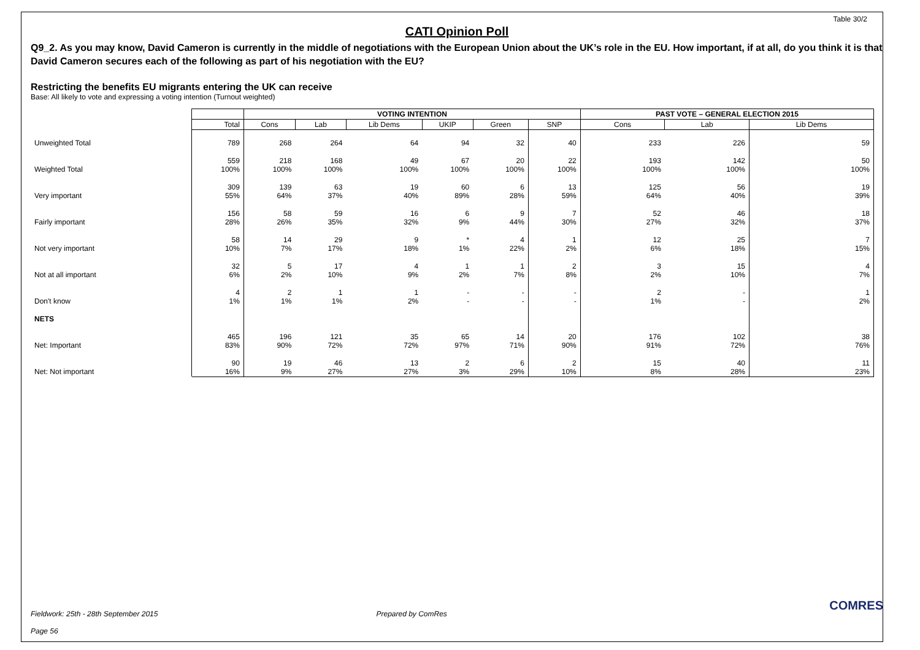Table 30/2
CATI Opinion Poll
Q9_2. As you may know, David Cameron is currently in the middle of negotiations with the European Union about the UK’s role in the EU. How important, if at all, do you think it is that David Cameron secures each of the following as part of his negotiation with the EU?
Restricting the benefits EU migrants entering the UK can receive
Base: All likely to vote and expressing a voting intention (Turnout weighted)
| | | VOTING INTENTION | | | | | | PAST VOTE – GENERAL ELECTION 2015 | | |
| | Total | Cons | Lab | Lib Dems | UKIP | Green | SNP | Cons | Lab | Lib Dems |
| Unweighted Total | 789 | 268 | 264 | 64 | 94 | 32 | 40 | 233 | 226 | 59 |
| Weighted Total | 559 100% | 218 100% | 168 100% | 49 100% | 67 100% | 20 100% | 22 100% | 193 100% | 142 100% | 50 100% |
| Very important | 309 55% | 139 64% | 63 37% | 19 40% | 60 89% | 6 28% | 13 59% | 125 64% | 56 40% | 19 39% |
| Fairly important | 156 28% | 58 26% | 59 35% | 16 32% | 6 9% | 9 44% | 7 30% | 52 27% | 46 32% | 18 37% |
| Not very important | 58 10% | 14 7% | 29 17% | 9 18% | * 1% | 4 22% | 1 2% | 12 6% | 25 18% | 7 15% |
| Not at all important | 32 6% | 5 2% | 17 10% | 4 9% | 1 2% | 1 7% | 2 8% | 3 2% | 15 10% | 4 7% |
| Don't know | 4 1% | 2 1% | 1 1% | 1 2% | - - | - - | - - | 2 1% | - - | 1 2% |
| NETS | | | | | | | | | | |
| Net: Important | 465 83% | 196 90% | 121 72% | 35 72% | 65 97% | 14 71% | 20 90% | 176 91% | 102 72% | 38 76% |
| Net: Not important | 90 16% | 19 9% | 46 27% | 13 27% | 2 3% | 6 29% | 2 10% | 15 8% | 40 28% | 11 23% |
Fieldwork: 25th - 28th September 2015 Prepared by ComRes COMRES
Page 56